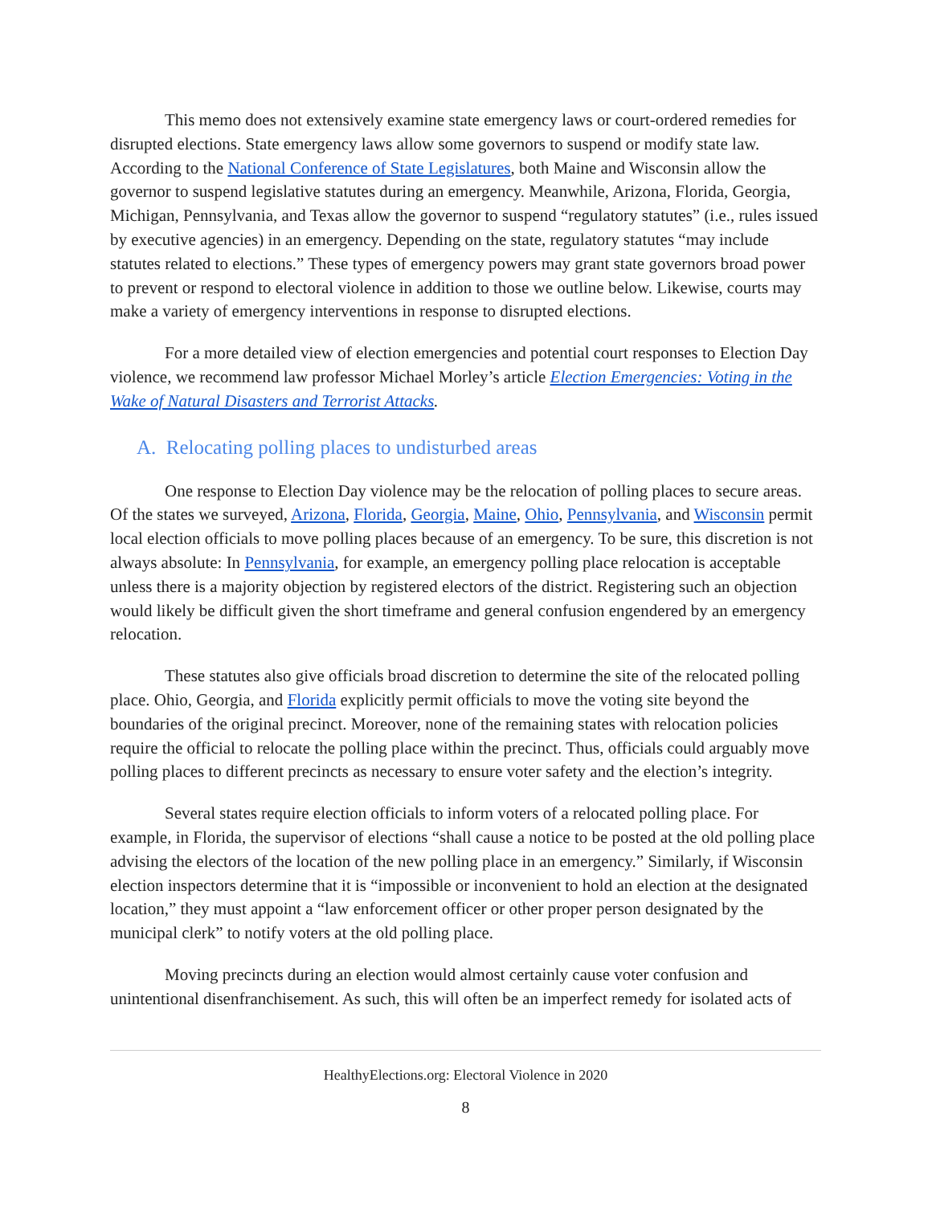This memo does not extensively examine state emergency laws or court-ordered remedies for disrupted elections. State emergency laws allow some governors to suspend or modify state law. According to the National Conference of State Legislatures, both Maine and Wisconsin allow the governor to suspend legislative statutes during an emergency. Meanwhile, Arizona, Florida, Georgia, Michigan, Pennsylvania, and Texas allow the governor to suspend “regulatory statutes” (i.e., rules issued by executive agencies) in an emergency. Depending on the state, regulatory statutes “may include statutes related to elections.” These types of emergency powers may grant state governors broad power to prevent or respond to electoral violence in addition to those we outline below. Likewise, courts may make a variety of emergency interventions in response to disrupted elections.
For a more detailed view of election emergencies and potential court responses to Election Day violence, we recommend law professor Michael Morley’s article Election Emergencies: Voting in the Wake of Natural Disasters and Terrorist Attacks.
A. Relocating polling places to undisturbed areas
One response to Election Day violence may be the relocation of polling places to secure areas. Of the states we surveyed, Arizona, Florida, Georgia, Maine, Ohio, Pennsylvania, and Wisconsin permit local election officials to move polling places because of an emergency. To be sure, this discretion is not always absolute: In Pennsylvania, for example, an emergency polling place relocation is acceptable unless there is a majority objection by registered electors of the district. Registering such an objection would likely be difficult given the short timeframe and general confusion engendered by an emergency relocation.
These statutes also give officials broad discretion to determine the site of the relocated polling place. Ohio, Georgia, and Florida explicitly permit officials to move the voting site beyond the boundaries of the original precinct. Moreover, none of the remaining states with relocation policies require the official to relocate the polling place within the precinct. Thus, officials could arguably move polling places to different precincts as necessary to ensure voter safety and the election’s integrity.
Several states require election officials to inform voters of a relocated polling place. For example, in Florida, the supervisor of elections “shall cause a notice to be posted at the old polling place advising the electors of the location of the new polling place in an emergency.” Similarly, if Wisconsin election inspectors determine that it is “impossible or inconvenient to hold an election at the designated location,” they must appoint a “law enforcement officer or other proper person designated by the municipal clerk” to notify voters at the old polling place.
Moving precincts during an election would almost certainly cause voter confusion and unintentional disenfranchisement. As such, this will often be an imperfect remedy for isolated acts of
HealthyElections.org: Electoral Violence in 2020
8